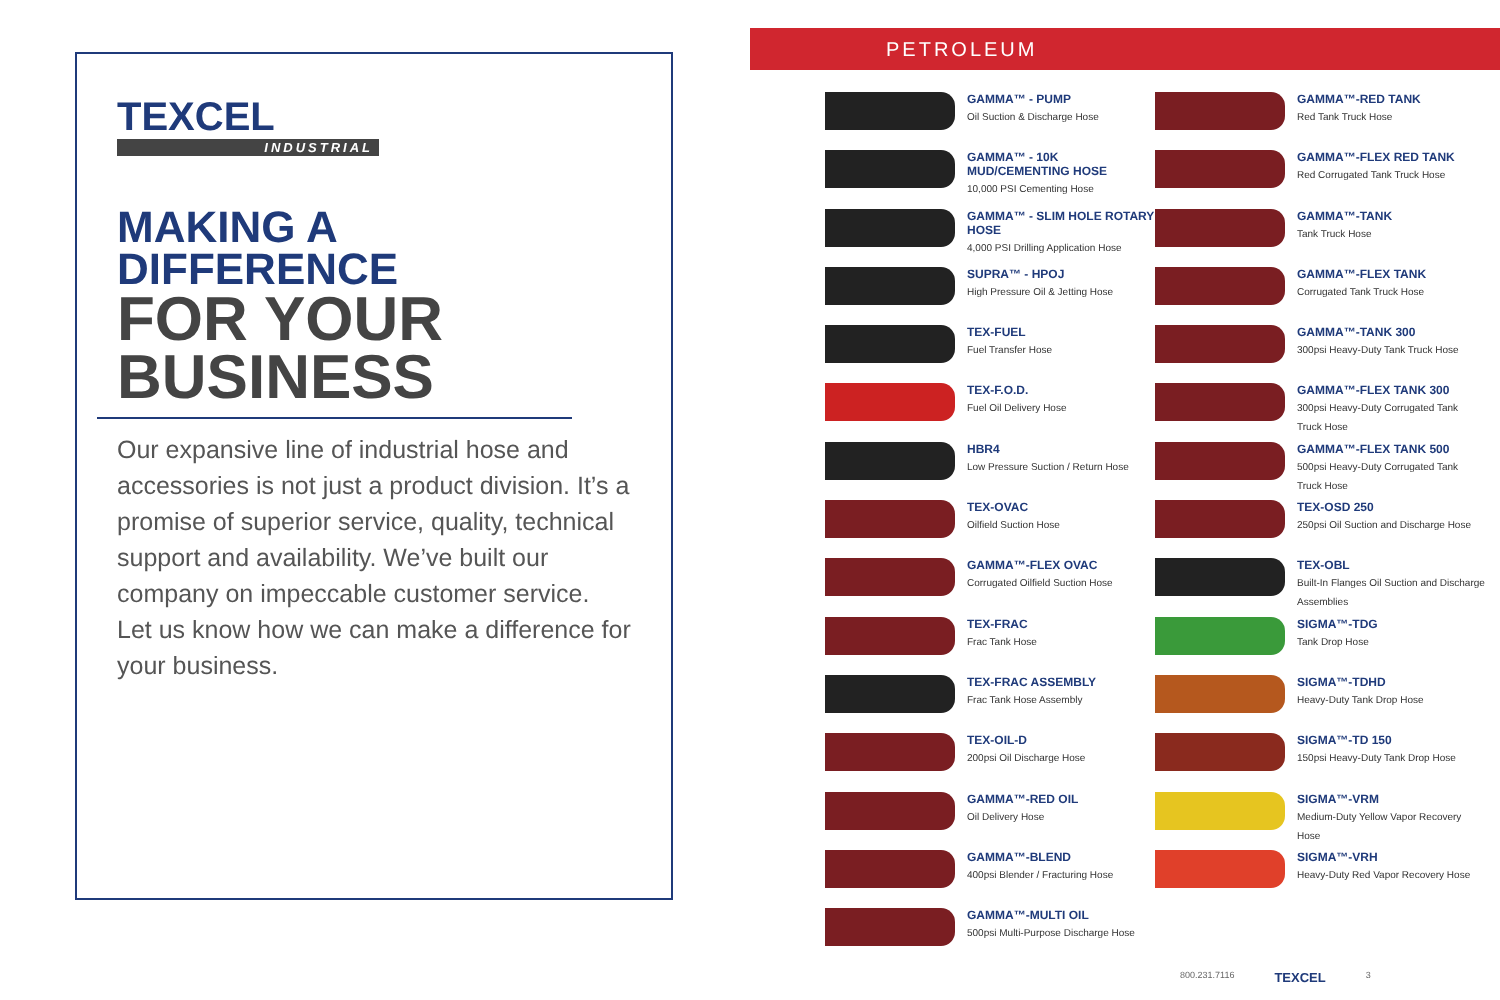TEXCEL
INDUSTRIAL
MAKING A
DIFFERENCE
FOR YOUR BUSINESS
Our expansive line of industrial hose and accessories is not just a product division. It’s a promise of superior service, quality, technical support and availability. We’ve built our company on impeccable customer service. Let us know how we can make a difference for your business.
PETROLEUM
GAMMA™ - PUMP
Oil Suction & Discharge Hose
GAMMA™ - 10K MUD/CEMENTING HOSE
10,000 PSI Cementing Hose
GAMMA™ - SLIM HOLE ROTARY HOSE
4,000 PSI Drilling Application Hose
SUPRA™ - HPOJ
High Pressure Oil & Jetting Hose
TEX-FUEL
Fuel Transfer Hose
TEX-F.O.D.
Fuel Oil Delivery Hose
HBR4
Low Pressure Suction / Return Hose
TEX-OVAC
Oilfield Suction Hose
GAMMA™-FLEX OVAC
Corrugated Oilfield Suction Hose
TEX-FRAC
Frac Tank Hose
TEX-FRAC ASSEMBLY
Frac Tank Hose Assembly
TEX-OIL-D
200psi Oil Discharge Hose
GAMMA™-RED OIL
Oil Delivery Hose
GAMMA™-BLEND
400psi Blender / Fracturing Hose
GAMMA™-MULTI OIL
500psi Multi-Purpose Discharge Hose
GAMMA™-RED TANK
Red Tank Truck Hose
GAMMA™-FLEX RED TANK
Red Corrugated Tank Truck Hose
GAMMA™-TANK
Tank Truck Hose
GAMMA™-FLEX TANK
Corrugated Tank Truck Hose
GAMMA™-TANK 300
300psi Heavy-Duty Tank Truck Hose
GAMMA™-FLEX TANK 300
300psi Heavy-Duty Corrugated Tank Truck Hose
GAMMA™-FLEX TANK 500
500psi Heavy-Duty Corrugated Tank Truck Hose
TEX-OSD 250
250psi Oil Suction and Discharge Hose
TEX-OBL
Built-In Flanges Oil Suction and Discharge Assemblies
SIGMA™-TDG
Tank Drop Hose
SIGMA™-TDHD
Heavy-Duty Tank Drop Hose
SIGMA™-TD 150
150psi Heavy-Duty Tank Drop Hose
SIGMA™-VRM
Medium-Duty Yellow Vapor Recovery Hose
SIGMA™-VRH
Heavy-Duty Red Vapor Recovery Hose
800.231.7116 TEXCEL 3